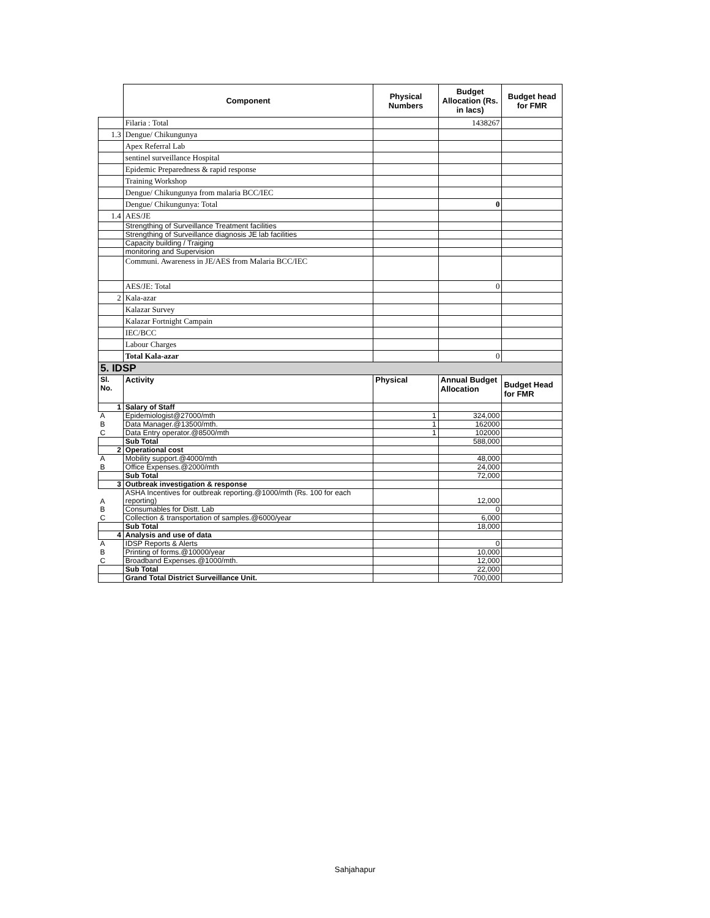| | Component | Physical Numbers | Budget Allocation (Rs. in lacs) | Budget head for FMR |
| --- | --- | --- | --- | --- |
| | Filaria : Total | | 1438267 | |
| 1.3 | Dengue/ Chikungunya | | | |
| | Apex Referral Lab | | | |
| | sentinel surveillance Hospital | | | |
| | Epidemic Preparedness & rapid response | | | |
| | Training Workshop | | | |
| | Dengue/ Chikungunya from malaria BCC/IEC | | | |
| | Dengue/ Chikungunya: Total | | 0 | |
| 1.4 | AES/JE | | | |
| | Strengthing of Surveillance Treatment facilities | | | |
| | Strengthing of Surveillance diagnosis JE lab facilities | | | |
| | Capacity building / Traiging | | | |
| | monitoring and Supervision | | | |
| | Communi. Awareness in JE/AES from Malaria BCC/IEC | | | |
| | AES/JE: Total | | 0 | |
| 2 | Kala-azar | | | |
| | Kalazar Survey | | | |
| | Kalazar Fortnight Campain | | | |
| | IEC/BCC | | | |
| | Labour Charges | | | |
| | Total Kala-azar | | 0 | |
| 5. IDSP | | | | |
| Sl. No. | Activity | Physical | Annual Budget Allocation | Budget Head for FMR |
| 1 | Salary of Staff | | | |
| A | Epidemiologist@27000/mth | 1 | 324,000 | |
| B | Data Manager.@13500/mth. | 1 | 162000 | |
| C | Data Entry operator.@8500/mth | 1 | 102000 | |
| | Sub Total | | 588,000 | |
| 2 | Operational cost | | | |
| A | Mobility support.@4000/mth | | 48,000 | |
| B | Office Expenses.@2000/mth | | 24,000 | |
| | Sub Total | | 72,000 | |
| 3 | Outbreak investigation & response | | | |
| A | ASHA Incentives for outbreak reporting.@1000/mth (Rs. 100 for each reporting) | | 12,000 | |
| B | Consumables for Distt. Lab | | 0 | |
| C | Collection & transportation of samples.@6000/year | | 6,000 | |
| | Sub Total | | 18,000 | |
| 4 | Analysis and use of data | | | |
| A | IDSP Reports & Alerts | | 0 | |
| B | Printing of forms.@10000/year | | 10,000 | |
| C | Broadband Expenses.@1000/mth. | | 12,000 | |
| | Sub Total | | 22,000 | |
| | Grand Total District Surveillance Unit. | | 700,000 | |
Sahjahapur